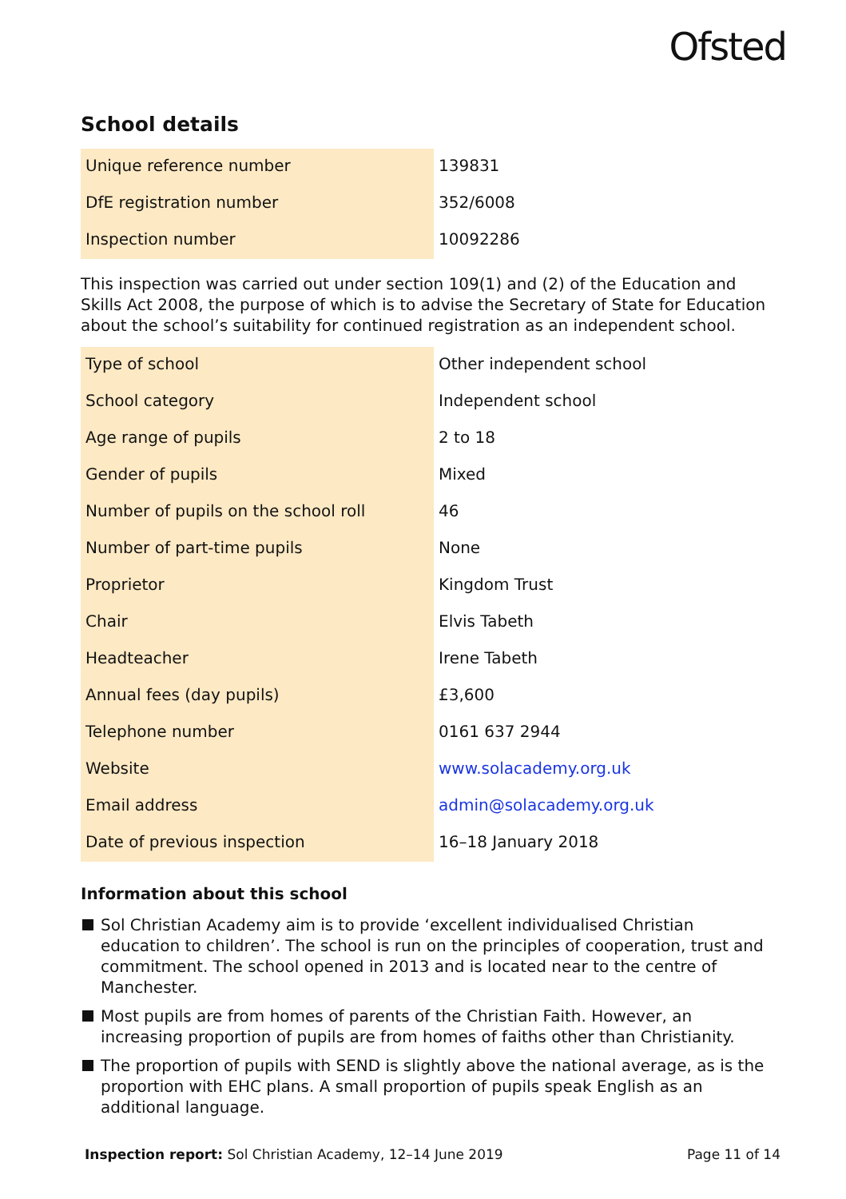Ofsted
School details
| Unique reference number | 139831 |
| DfE registration number | 352/6008 |
| Inspection number | 10092286 |
This inspection was carried out under section 109(1) and (2) of the Education and Skills Act 2008, the purpose of which is to advise the Secretary of State for Education about the school’s suitability for continued registration as an independent school.
| Type of school | Other independent school |
| School category | Independent school |
| Age range of pupils | 2 to 18 |
| Gender of pupils | Mixed |
| Number of pupils on the school roll | 46 |
| Number of part-time pupils | None |
| Proprietor | Kingdom Trust |
| Chair | Elvis Tabeth |
| Headteacher | Irene Tabeth |
| Annual fees (day pupils) | £3,600 |
| Telephone number | 0161 637 2944 |
| Website | www.solacademy.org.uk |
| Email address | admin@solacademy.org.uk |
| Date of previous inspection | 16–18 January 2018 |
Information about this school
Sol Christian Academy aim is to provide ‘excellent individualised Christian education to children’. The school is run on the principles of cooperation, trust and commitment. The school opened in 2013 and is located near to the centre of Manchester.
Most pupils are from homes of parents of the Christian Faith. However, an increasing proportion of pupils are from homes of faiths other than Christianity.
The proportion of pupils with SEND is slightly above the national average, as is the proportion with EHC plans. A small proportion of pupils speak English as an additional language.
Inspection report: Sol Christian Academy, 12–14 June 2019
Page 11 of 14